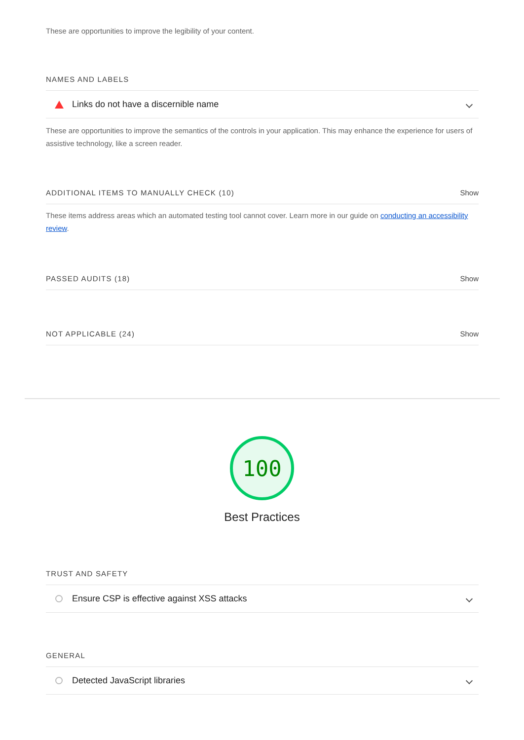These are opportunities to improve the legibility of your content.
NAMES AND LABELS
Links do not have a discernible name
These are opportunities to improve the semantics of the controls in your application. This may enhance the experience for users of assistive technology, like a screen reader.
ADDITIONAL ITEMS TO MANUALLY CHECK (10) Show
These items address areas which an automated testing tool cannot cover. Learn more in our guide on conducting an accessibility review.
PASSED AUDITS (18) Show
NOT APPLICABLE (24) Show
100
Best Practices
TRUST AND SAFETY
Ensure CSP is effective against XSS attacks
GENERAL
Detected JavaScript libraries